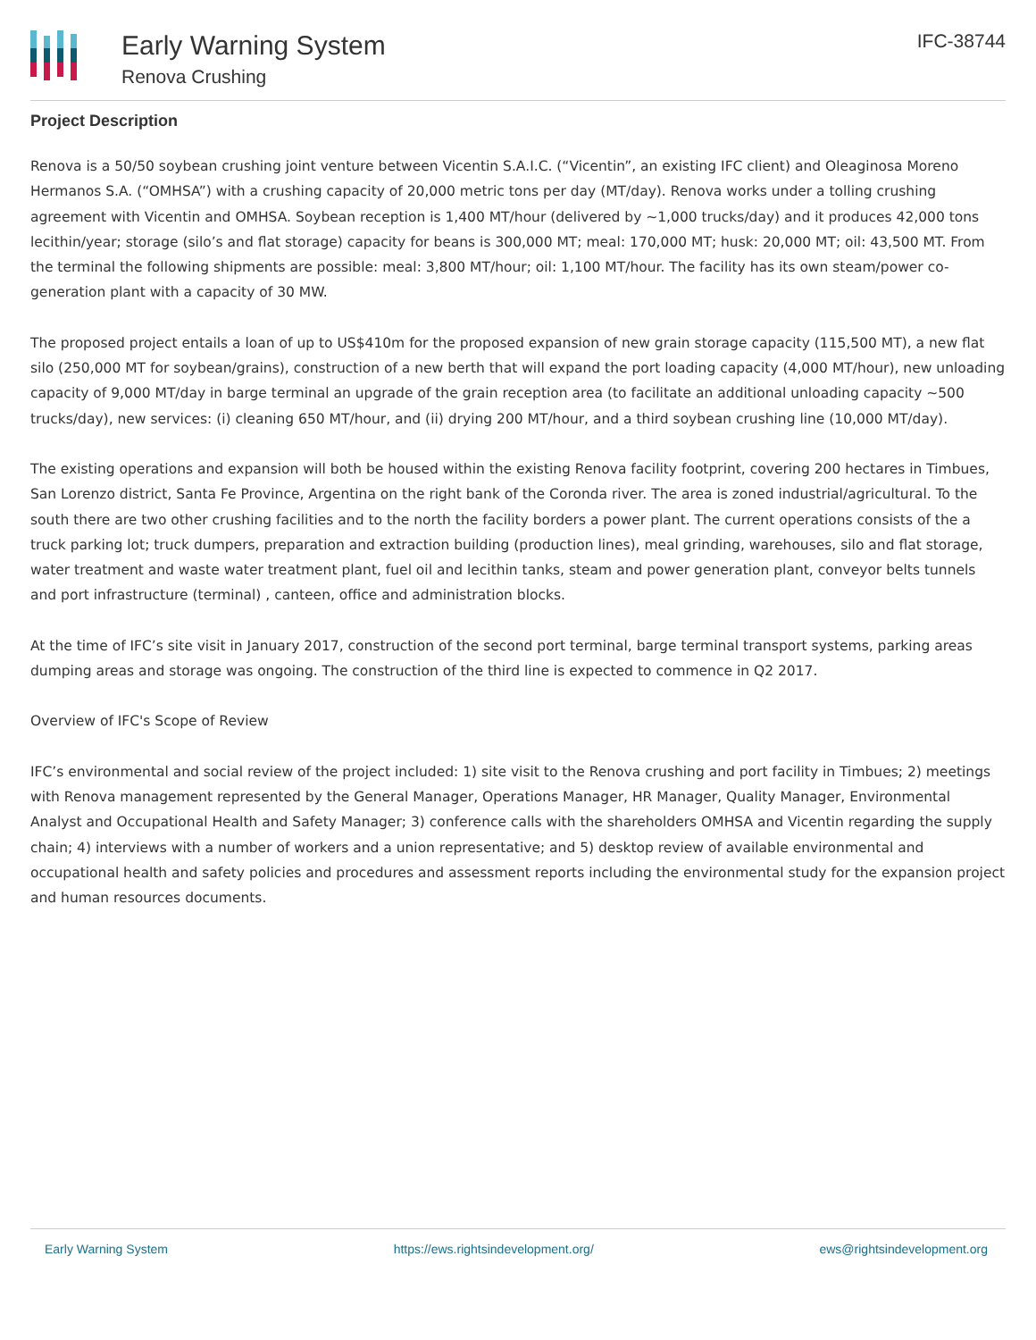Early Warning System
Renova Crushing
IFC-38744
Project Description
Renova is a 50/50 soybean crushing joint venture between Vicentin S.A.I.C. (“Vicentin”, an existing IFC client) and Oleaginosa Moreno Hermanos S.A. (“OMHSA”) with a crushing capacity of 20,000 metric tons per day (MT/day). Renova works under a tolling crushing agreement with Vicentin and OMHSA. Soybean reception is 1,400 MT/hour (delivered by ~1,000 trucks/day) and it produces 42,000 tons lecithin/year; storage (silo’s and flat storage) capacity for beans is 300,000 MT; meal: 170,000 MT; husk: 20,000 MT; oil: 43,500 MT. From the terminal the following shipments are possible: meal: 3,800 MT/hour; oil: 1,100 MT/hour. The facility has its own steam/power co-generation plant with a capacity of 30 MW.
The proposed project entails a loan of up to US$410m for the proposed expansion of new grain storage capacity (115,500 MT), a new flat silo (250,000 MT for soybean/grains), construction of a new berth that will expand the port loading capacity (4,000 MT/hour), new unloading capacity of 9,000 MT/day in barge terminal an upgrade of the grain reception area (to facilitate an additional unloading capacity ~500 trucks/day), new services: (i) cleaning 650 MT/hour, and (ii) drying 200 MT/hour, and a third soybean crushing line (10,000 MT/day).
The existing operations and expansion will both be housed within the existing Renova facility footprint, covering 200 hectares in Timbues, San Lorenzo district, Santa Fe Province, Argentina on the right bank of the Coronda river. The area is zoned industrial/agricultural. To the south there are two other crushing facilities and to the north the facility borders a power plant. The current operations consists of the a truck parking lot; truck dumpers, preparation and extraction building (production lines), meal grinding, warehouses, silo and flat storage, water treatment and waste water treatment plant, fuel oil and lecithin tanks, steam and power generation plant, conveyor belts tunnels and port infrastructure (terminal) , canteen, office and administration blocks.
At the time of IFC’s site visit in January 2017, construction of the second port terminal, barge terminal transport systems, parking areas dumping areas and storage was ongoing. The construction of the third line is expected to commence in Q2 2017.
Overview of IFC's Scope of Review
IFC’s environmental and social review of the project included: 1) site visit to the Renova crushing and port facility in Timbues; 2) meetings with Renova management represented by the General Manager, Operations Manager, HR Manager, Quality Manager, Environmental Analyst and Occupational Health and Safety Manager; 3) conference calls with the shareholders OMHSA and Vicentin regarding the supply chain; 4) interviews with a number of workers and a union representative; and 5) desktop review of available environmental and occupational health and safety policies and procedures and assessment reports including the environmental study for the expansion project and human resources documents.
Early Warning System https://ews.rightsindevelopment.org/ ews@rightsindevelopment.org